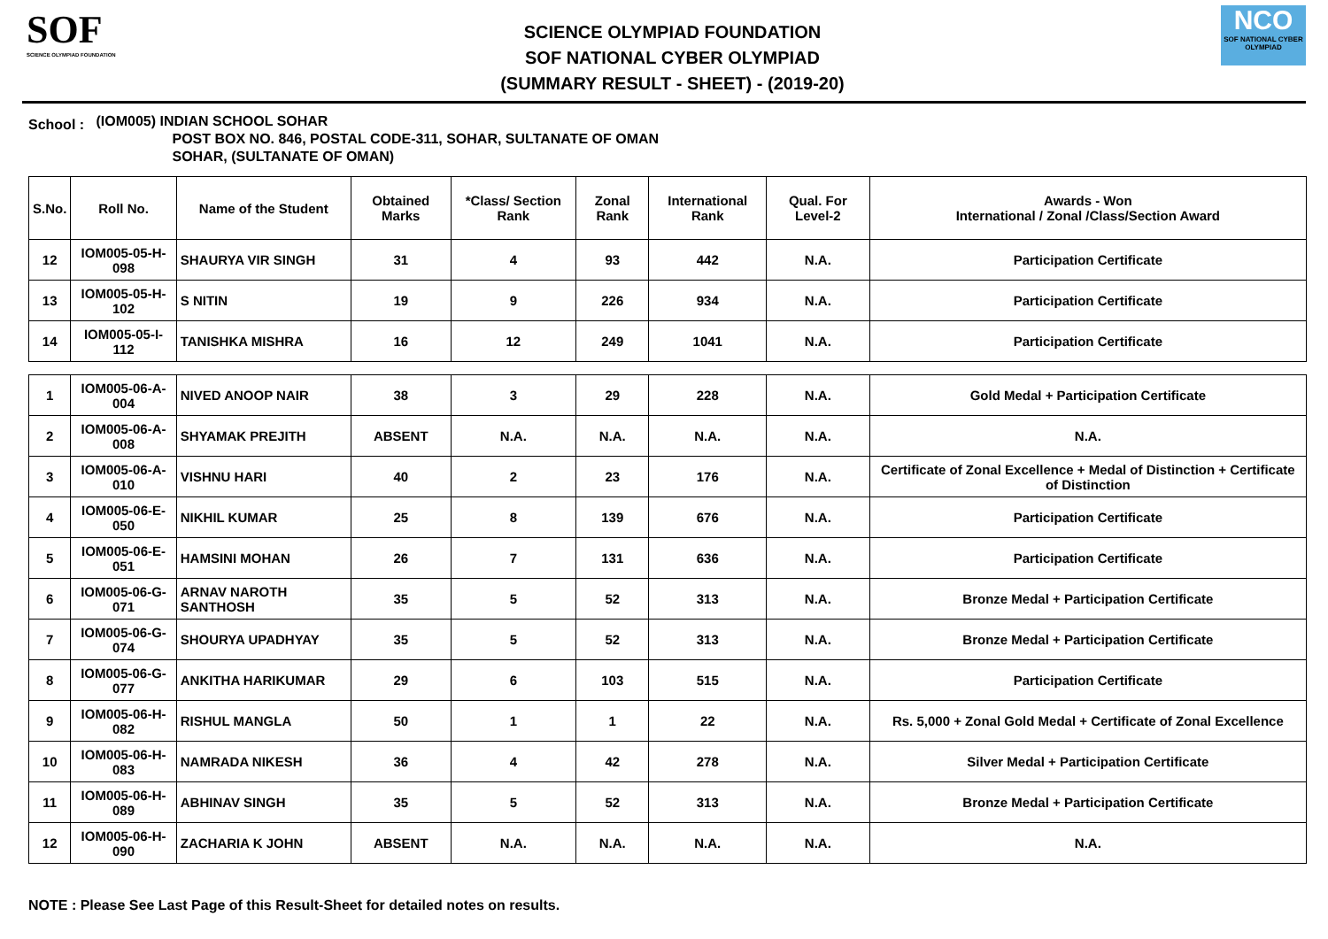SOF
SCIENCE OLYMPIAD FOUNDATION
SCIENCE OLYMPIAD FOUNDATION
SOF NATIONAL CYBER OLYMPIAD
(SUMMARY RESULT - SHEET) - (2019-20)
NCO
SOF NATIONAL CYBER OLYMPIAD
School :
(IOM005) INDIAN SCHOOL SOHAR
POST BOX NO. 846, POSTAL CODE-311, SOHAR, SULTANATE OF OMAN
SOHAR, (SULTANATE OF OMAN)
| S.No. | Roll No. | Name of the Student | Obtained Marks | *Class/ Section Rank | Zonal Rank | International Rank | Qual. For Level-2 | Awards - Won International / Zonal /Class/Section Award |
| --- | --- | --- | --- | --- | --- | --- | --- | --- |
| 12 | IOM005-05-H-098 | SHAURYA VIR SINGH | 31 | 4 | 93 | 442 | N.A. | Participation Certificate |
| 13 | IOM005-05-H-102 | S NITIN | 19 | 9 | 226 | 934 | N.A. | Participation Certificate |
| 14 | IOM005-05-I-112 | TANISHKA MISHRA | 16 | 12 | 249 | 1041 | N.A. | Participation Certificate |
| 1 | IOM005-06-A-004 | NIVED ANOOP NAIR | 38 | 3 | 29 | 228 | N.A. | Gold Medal + Participation Certificate |
| 2 | IOM005-06-A-008 | SHYAMAK PREJITH | ABSENT | N.A. | N.A. | N.A. | N.A. | N.A. |
| 3 | IOM005-06-A-010 | VISHNU HARI | 40 | 2 | 23 | 176 | N.A. | Certificate of Zonal Excellence + Medal of Distinction + Certificate of Distinction |
| 4 | IOM005-06-E-050 | NIKHIL KUMAR | 25 | 8 | 139 | 676 | N.A. | Participation Certificate |
| 5 | IOM005-06-E-051 | HAMSINI MOHAN | 26 | 7 | 131 | 636 | N.A. | Participation Certificate |
| 6 | IOM005-06-G-071 | ARNAV NAROTH SANTHOSH | 35 | 5 | 52 | 313 | N.A. | Bronze Medal + Participation Certificate |
| 7 | IOM005-06-G-074 | SHOURYA UPADHYAY | 35 | 5 | 52 | 313 | N.A. | Bronze Medal + Participation Certificate |
| 8 | IOM005-06-G-077 | ANKITHA HARIKUMAR | 29 | 6 | 103 | 515 | N.A. | Participation Certificate |
| 9 | IOM005-06-H-082 | RISHUL MANGLA | 50 | 1 | 1 | 22 | N.A. | Rs. 5,000 + Zonal Gold Medal + Certificate of Zonal Excellence |
| 10 | IOM005-06-H-083 | NAMRADA NIKESH | 36 | 4 | 42 | 278 | N.A. | Silver Medal + Participation Certificate |
| 11 | IOM005-06-H-089 | ABHINAV SINGH | 35 | 5 | 52 | 313 | N.A. | Bronze Medal + Participation Certificate |
| 12 | IOM005-06-H-090 | ZACHARIA K JOHN | ABSENT | N.A. | N.A. | N.A. | N.A. | N.A. |
NOTE : Please See Last Page of this Result-Sheet for detailed notes on results.